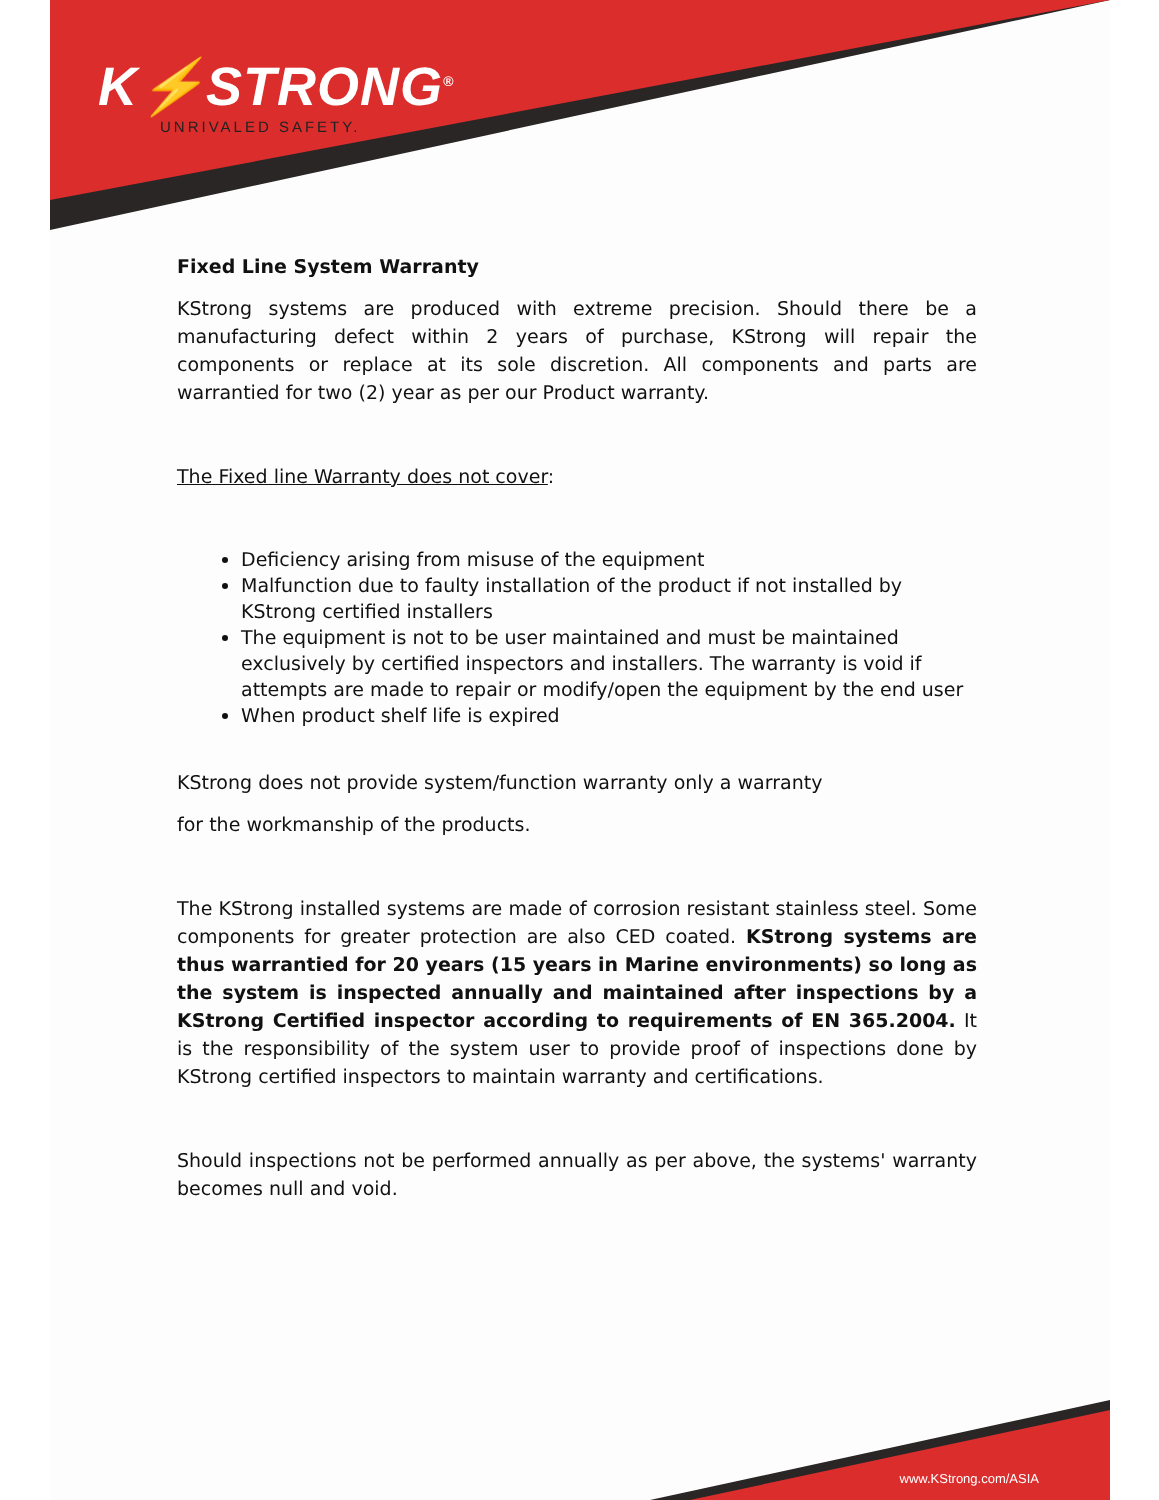K⚡STRONG<sup>®</sup>
UNRIVALED SAFETY.
Fixed Line System Warranty
KStrong systems are produced with extreme precision. Should there be a manufacturing defect within 2 years of purchase, KStrong will repair the components or replace at its sole discretion. All components and parts are warrantied for two (2) year as per our Product warranty.
The Fixed line Warranty does not cover:
Deficiency arising from misuse of the equipment
Malfunction due to faulty installation of the product if not installed by KStrong certified installers
The equipment is not to be user maintained and must be maintained exclusively by certified inspectors and installers. The warranty is void if attempts are made to repair or modify/open the equipment by the end user
When product shelf life is expired
KStrong does not provide system/function warranty only a warranty
for the workmanship of the products.
The KStrong installed systems are made of corrosion resistant stainless steel. Some components for greater protection are also CED coated. KStrong systems are thus warrantied for 20 years (15 years in Marine environments) so long as the system is inspected annually and maintained after inspections by a KStrong Certified inspector according to requirements of EN 365.2004. It is the responsibility of the system user to provide proof of inspections done by KStrong certified inspectors to maintain warranty and certifications.
Should inspections not be performed annually as per above, the systems' warranty becomes null and void.
www.KStrong.com/ASIA